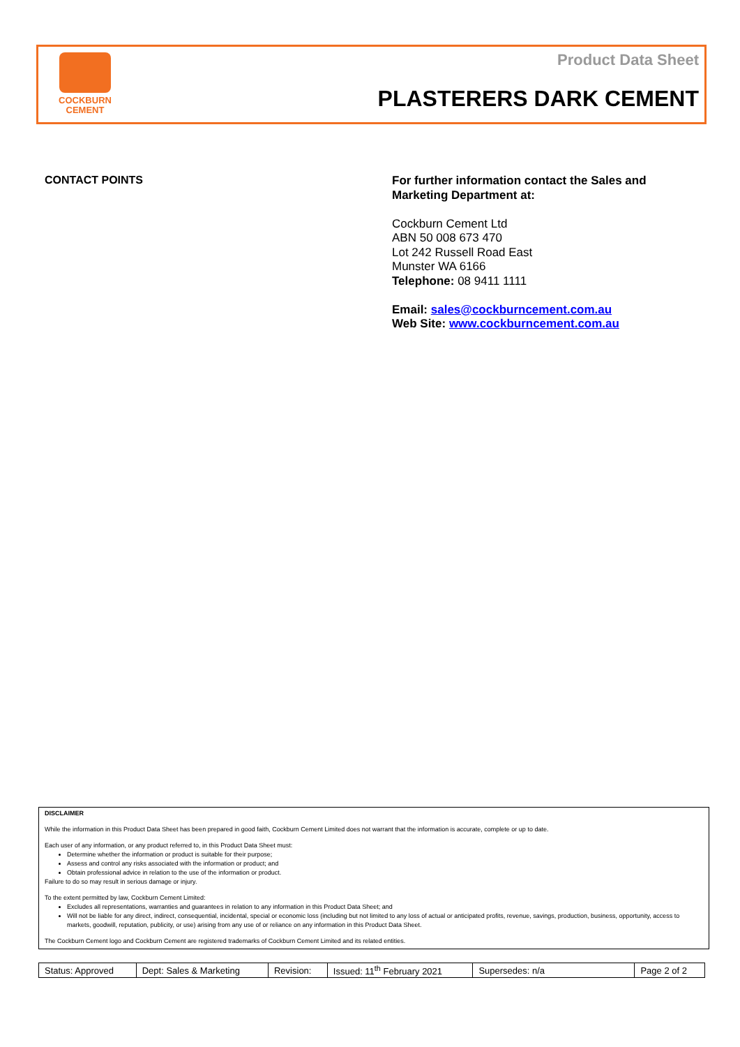COCKBURN
CEMENT
Product Data Sheet
PLASTERERS DARK CEMENT
CONTACT POINTS
For further information contact the Sales and
Marketing Department at:
Cockburn Cement Ltd
ABN 50 008 673 470
Lot 242 Russell Road East
Munster WA 6166
Telephone: 08 9411 1111
Email: sales@cockburncement.com.au
Web Site: www.cockburncement.com.au
DISCLAIMER
While the information in this Product Data Sheet has been prepared in good faith, Cockburn Cement Limited does not warrant that the information is accurate, complete or up to date.
Each user of any information, or any product referred to, in this Product Data Sheet must:
Determine whether the information or product is suitable for their purpose;
Assess and control any risks associated with the information or product; and
Obtain professional advice in relation to the use of the information or product.
Failure to do so may result in serious damage or injury.
To the extent permitted by law, Cockburn Cement Limited:
Excludes all representations, warranties and guarantees in relation to any information in this Product Data Sheet; and
Will not be liable for any direct, indirect, consequential, incidental, special or economic loss (including but not limited to any loss of actual or anticipated profits, revenue, savings, production, business, opportunity, access to markets, goodwill, reputation, publicity, or use) arising from any use of or reliance on any information in this Product Data Sheet.
The Cockburn Cement logo and Cockburn Cement are registered trademarks of Cockburn Cement Limited and its related entities.
| Status: Approved | Dept: Sales & Marketing | Revision: | Issued: 11<sup>th</sup> February 2021 | Supersedes: n/a | Page 2 of 2 |